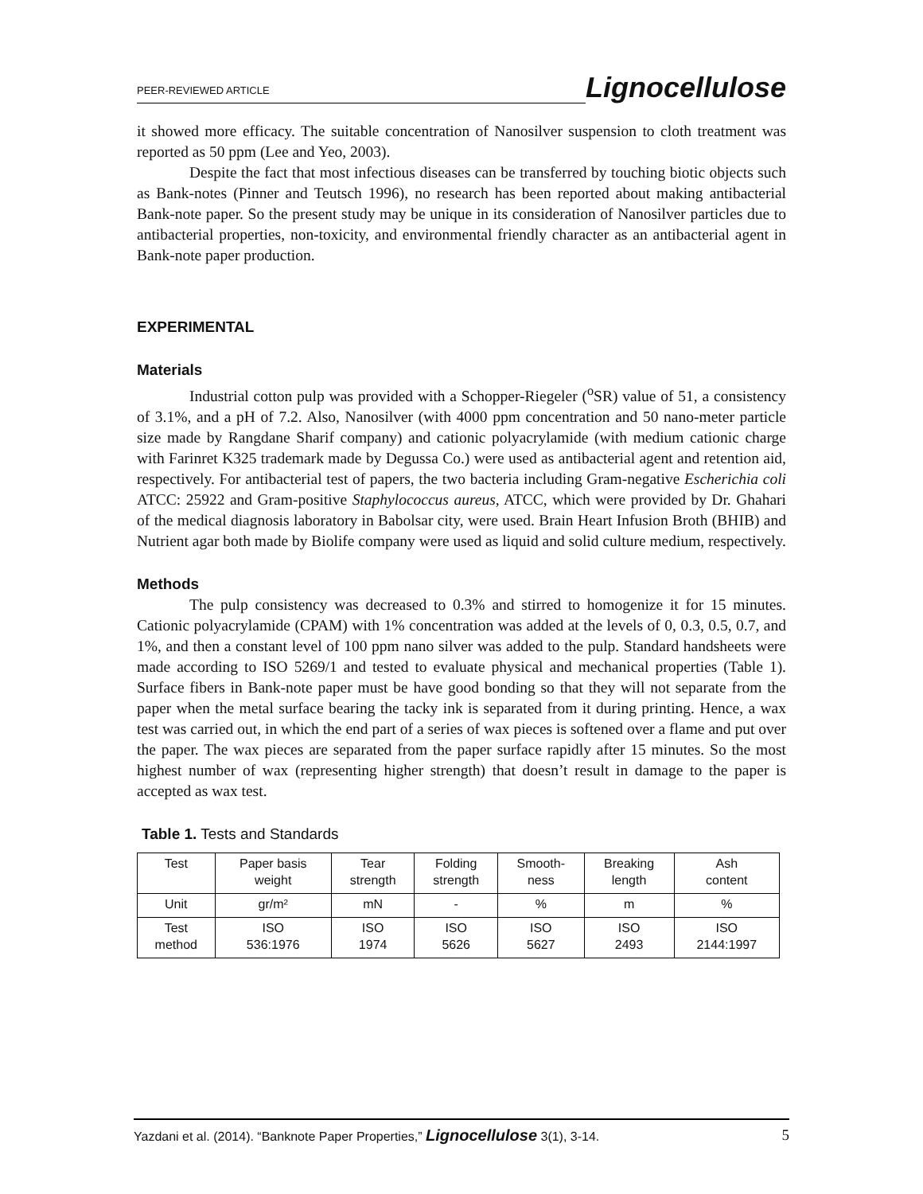PEER-REVIEWED ARTICLE Lignocellulose
it showed more efficacy. The suitable concentration of Nanosilver suspension to cloth treatment was reported as 50 ppm (Lee and Yeo, 2003).
Despite the fact that most infectious diseases can be transferred by touching biotic objects such as Bank-notes (Pinner and Teutsch 1996), no research has been reported about making antibacterial Bank-note paper. So the present study may be unique in its consideration of Nanosilver particles due to antibacterial properties, non-toxicity, and environmental friendly character as an antibacterial agent in Bank-note paper production.
EXPERIMENTAL
Materials
Industrial cotton pulp was provided with a Schopper-Riegeler (<sup>o</sup>SR) value of 51, a consistency of 3.1%, and a pH of 7.2. Also, Nanosilver (with 4000 ppm concentration and 50 nano-meter particle size made by Rangdane Sharif company) and cationic polyacrylamide (with medium cationic charge with Farinret K325 trademark made by Degussa Co.) were used as antibacterial agent and retention aid, respectively. For antibacterial test of papers, the two bacteria including Gram-negative Escherichia coli ATCC: 25922 and Gram-positive Staphylococcus aureus, ATCC, which were provided by Dr. Ghahari of the medical diagnosis laboratory in Babolsar city, were used. Brain Heart Infusion Broth (BHIB) and Nutrient agar both made by Biolife company were used as liquid and solid culture medium, respectively.
Methods
The pulp consistency was decreased to 0.3% and stirred to homogenize it for 15 minutes. Cationic polyacrylamide (CPAM) with 1% concentration was added at the levels of 0, 0.3, 0.5, 0.7, and 1%, and then a constant level of 100 ppm nano silver was added to the pulp. Standard handsheets were made according to ISO 5269/1 and tested to evaluate physical and mechanical properties (Table 1). Surface fibers in Bank-note paper must be have good bonding so that they will not separate from the paper when the metal surface bearing the tacky ink is separated from it during printing. Hence, a wax test was carried out, in which the end part of a series of wax pieces is softened over a flame and put over the paper. The wax pieces are separated from the paper surface rapidly after 15 minutes. So the most highest number of wax (representing higher strength) that doesn’t result in damage to the paper is accepted as wax test.
Table 1. Tests and Standards
| Test | Paper basis weight | Tear strength | Folding strength | Smooth- ness | Breaking length | Ash content |
| Unit | gr/m² | mN | - | % | m | % |
| Test method | ISO 536:1976 | ISO 1974 | ISO 5626 | ISO 5627 | ISO 2493 | ISO 2144:1997 |
Yazdani et al. (2014). “Banknote Paper Properties,” Lignocellulose 3(1), 3-14. 5